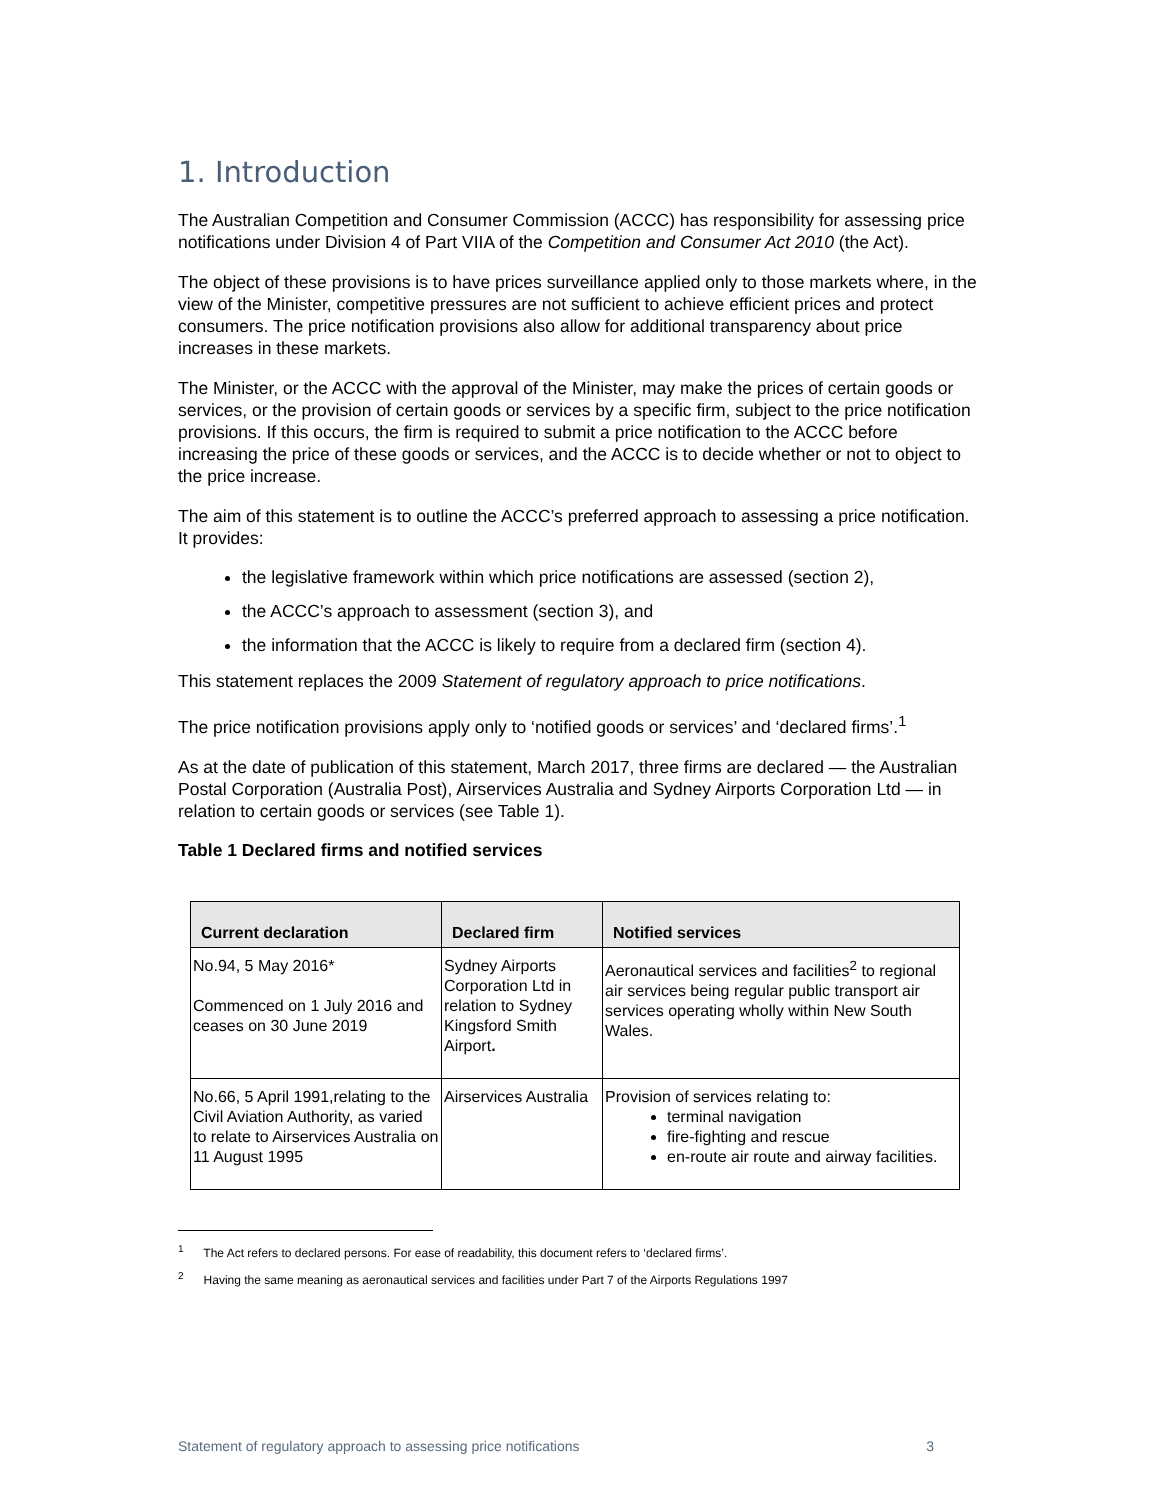1. Introduction
The Australian Competition and Consumer Commission (ACCC) has responsibility for assessing price notifications under Division 4 of Part VIIA of the Competition and Consumer Act 2010 (the Act).
The object of these provisions is to have prices surveillance applied only to those markets where, in the view of the Minister, competitive pressures are not sufficient to achieve efficient prices and protect consumers. The price notification provisions also allow for additional transparency about price increases in these markets.
The Minister, or the ACCC with the approval of the Minister, may make the prices of certain goods or services, or the provision of certain goods or services by a specific firm, subject to the price notification provisions. If this occurs, the firm is required to submit a price notification to the ACCC before increasing the price of these goods or services, and the ACCC is to decide whether or not to object to the price increase.
The aim of this statement is to outline the ACCC’s preferred approach to assessing a price notification. It provides:
the legislative framework within which price notifications are assessed (section 2),
the ACCC’s approach to assessment (section 3), and
the information that the ACCC is likely to require from a declared firm (section 4).
This statement replaces the 2009 Statement of regulatory approach to price notifications.
The price notification provisions apply only to ‘notified goods or services’ and ‘declared firms’.<sup>1</sup>
As at the date of publication of this statement, March 2017, three firms are declared — the Australian Postal Corporation (Australia Post), Airservices Australia and Sydney Airports Corporation Ltd — in relation to certain goods or services (see Table 1).
Table 1 Declared firms and notified services
| Current declaration | Declared firm | Notified services |
| --- | --- | --- |
| No.94, 5 May 2016* Commenced on 1 July 2016 and ceases on 30 June 2019 | Sydney Airports Corporation Ltd in relation to Sydney Kingsford Smith Airport . | Aeronautical services and facilities<sup>2</sup> to regional air services being regular public transport air services operating wholly within New South Wales. |
| No.66, 5 April 1991,relating to the Civil Aviation Authority, as varied to relate to Airservices Australia on 11 August 1995 | Airservices Australia | Provision of services relating to: terminal navigation fire-fighting and rescue en-route air route and airway facilities. |
<sup>1</sup> The Act refers to declared persons. For ease of readability, this document refers to ‘declared firms’.
<sup>2</sup> Having the same meaning as aeronautical services and facilities under Part 7 of the Airports Regulations 1997
Statement of regulatory approach to assessing price notifications 3